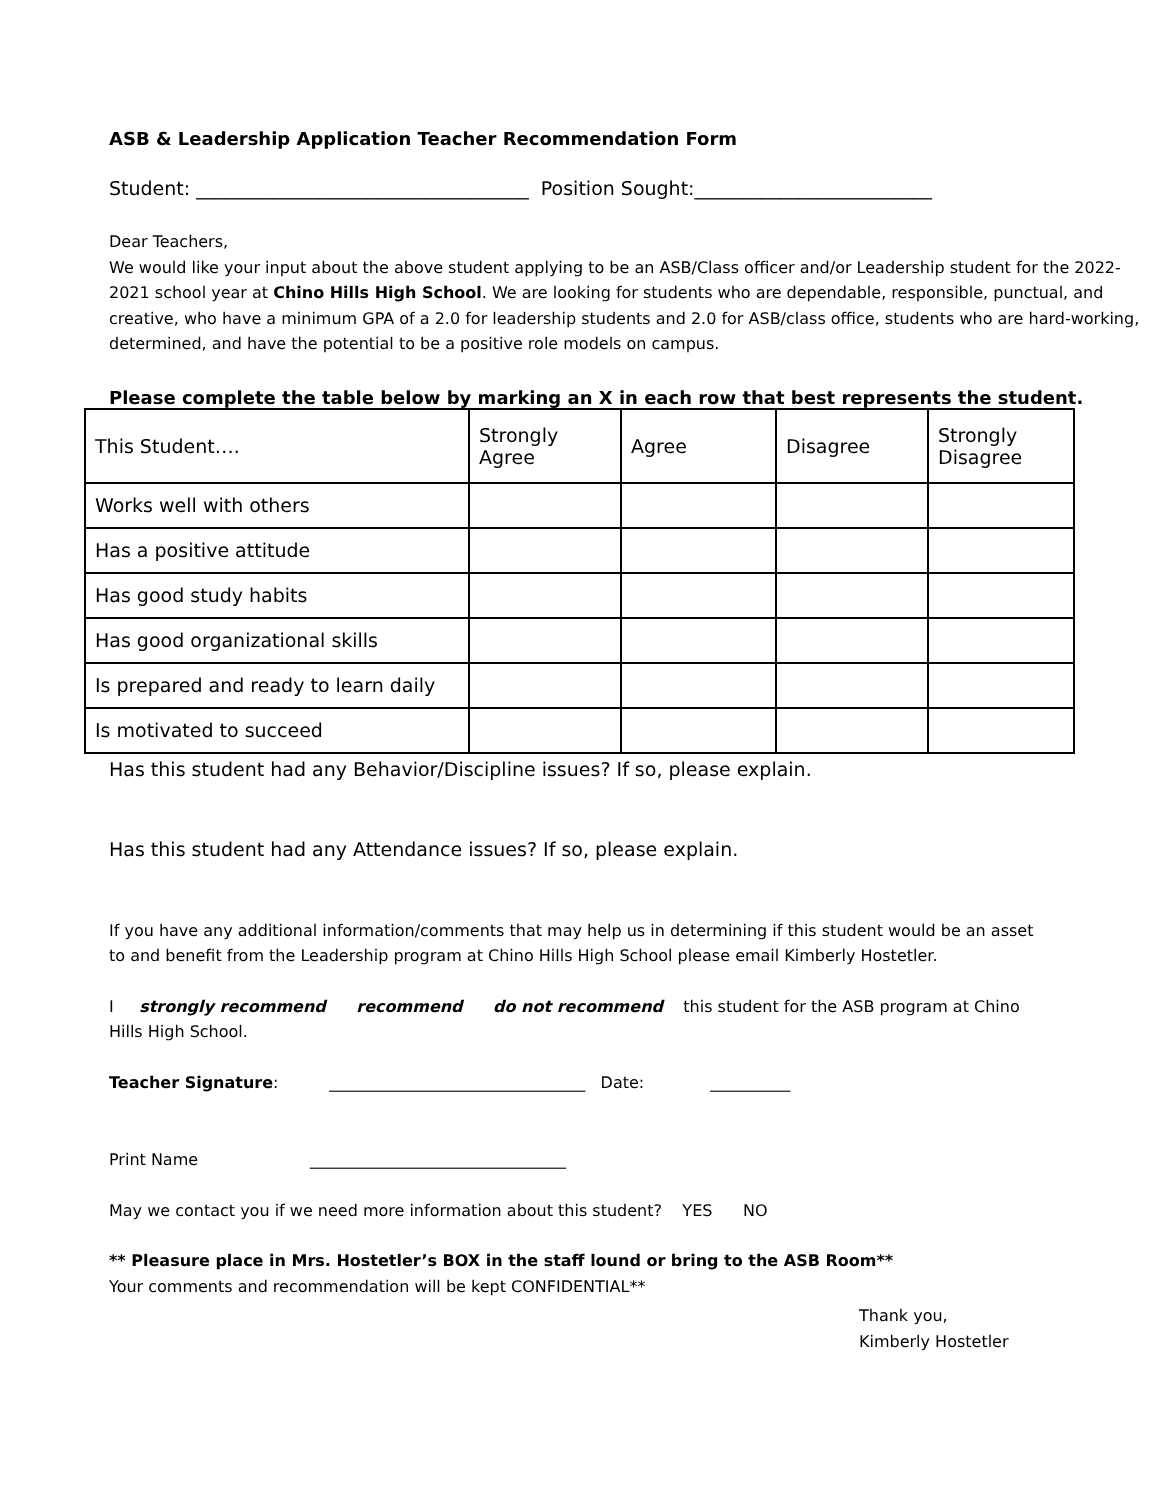ASB & Leadership Application Teacher Recommendation Form
Student: ___________________________________ Position Sought:_________________________
Dear Teachers,
We would like your input about the above student applying to be an ASB/Class officer and/or Leadership student for the 2022-2021 school year at Chino Hills High School. We are looking for students who are dependable, responsible, punctual, and creative, who have a minimum GPA of a 2.0 for leadership students and 2.0 for ASB/class office, students who are hard-working, determined, and have the potential to be a positive role models on campus.
Please complete the table below by marking an X in each row that best represents the student.
| This Student…. | Strongly Agree | Agree | Disagree | Strongly Disagree |
| Works well with others | | | | |
| Has a positive attitude | | | | |
| Has good study habits | | | | |
| Has good organizational skills | | | | |
| Is prepared and ready to learn daily | | | | |
| Is motivated to succeed | | | | |
Has this student had any Behavior/Discipline issues? If so, please explain.
Has this student had any Attendance issues? If so, please explain.
If you have any additional information/comments that may help us in determining if this student would be an asset to and benefit from the Leadership program at Chino Hills High School please email Kimberly Hostetler.
I strongly recommend recommend do not recommend this student for the ASB program at Chino Hills High School.
Teacher Signature: ________________________________ Date: __________
Print Name ________________________________
May we contact you if we need more information about this student? YES NO
** Pleasure place in Mrs. Hostetler’s BOX in the staff lound or bring to the ASB Room**
Your comments and recommendation will be kept CONFIDENTIAL**
Thank you,
Kimberly Hostetler